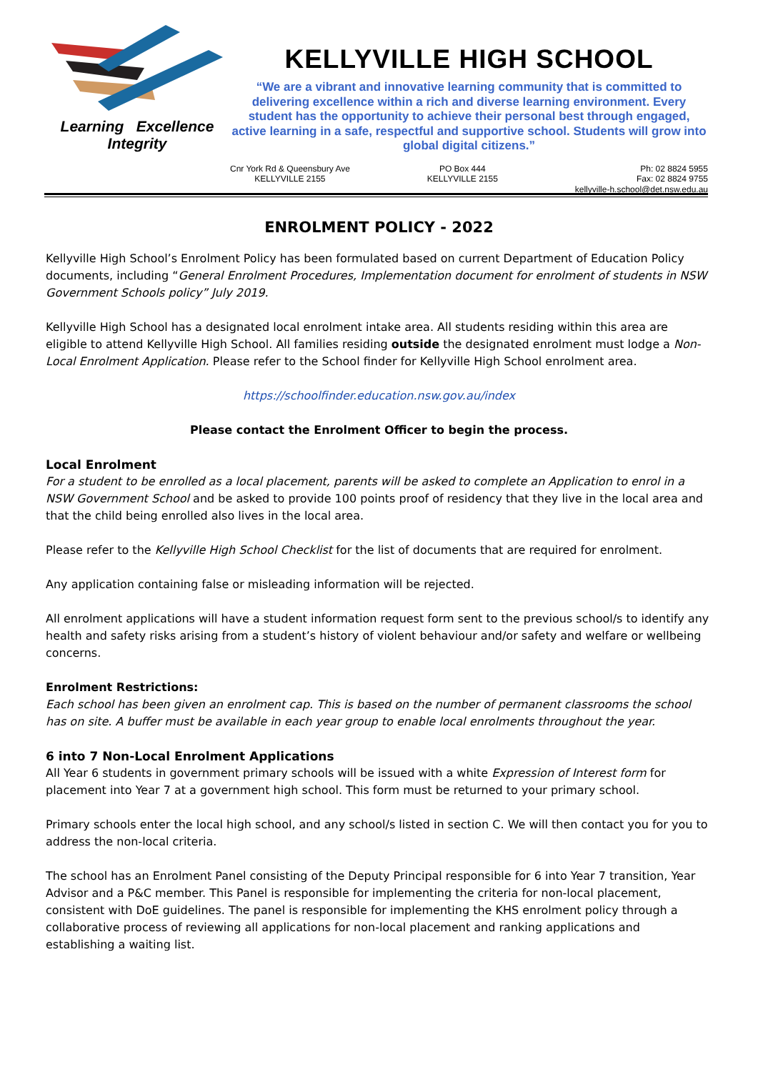Learning Excellence
Integrity
KELLYVILLE HIGH SCHOOL
“We are a vibrant and innovative learning community that is committed to delivering excellence within a rich and diverse learning environment. Every student has the opportunity to achieve their personal best through engaged, active learning in a safe, respectful and supportive school. Students will grow into global digital citizens.”
Cnr York Rd & Queensbury Ave
KELLYVILLE 2155
PO Box 444
KELLYVILLE 2155
Ph: 02 8824 5955
Fax: 02 8824 9755
kellyville-h.school@det.nsw.edu.au
ENROLMENT POLICY - 2022
Kellyville High School’s Enrolment Policy has been formulated based on current Department of Education Policy documents, including “General Enrolment Procedures, Implementation document for enrolment of students in NSW Government Schools policy” July 2019.
Kellyville High School has a designated local enrolment intake area. All students residing within this area are eligible to attend Kellyville High School. All families residing outside the designated enrolment must lodge a Non-Local Enrolment Application. Please refer to the School finder for Kellyville High School enrolment area.
https://schoolfinder.education.nsw.gov.au/index
Please contact the Enrolment Officer to begin the process.
Local Enrolment
For a student to be enrolled as a local placement, parents will be asked to complete an Application to enrol in a NSW Government School and be asked to provide 100 points proof of residency that they live in the local area and that the child being enrolled also lives in the local area.
Please refer to the Kellyville High School Checklist for the list of documents that are required for enrolment.
Any application containing false or misleading information will be rejected.
All enrolment applications will have a student information request form sent to the previous school/s to identify any health and safety risks arising from a student’s history of violent behaviour and/or safety and welfare or wellbeing concerns.
Enrolment Restrictions:
Each school has been given an enrolment cap. This is based on the number of permanent classrooms the school has on site. A buffer must be available in each year group to enable local enrolments throughout the year.
6 into 7 Non-Local Enrolment Applications
All Year 6 students in government primary schools will be issued with a white Expression of Interest form for placement into Year 7 at a government high school. This form must be returned to your primary school.
Primary schools enter the local high school, and any school/s listed in section C. We will then contact you for you to address the non-local criteria.
The school has an Enrolment Panel consisting of the Deputy Principal responsible for 6 into Year 7 transition, Year Advisor and a P&C member. This Panel is responsible for implementing the criteria for non-local placement, consistent with DoE guidelines. The panel is responsible for implementing the KHS enrolment policy through a collaborative process of reviewing all applications for non-local placement and ranking applications and establishing a waiting list.